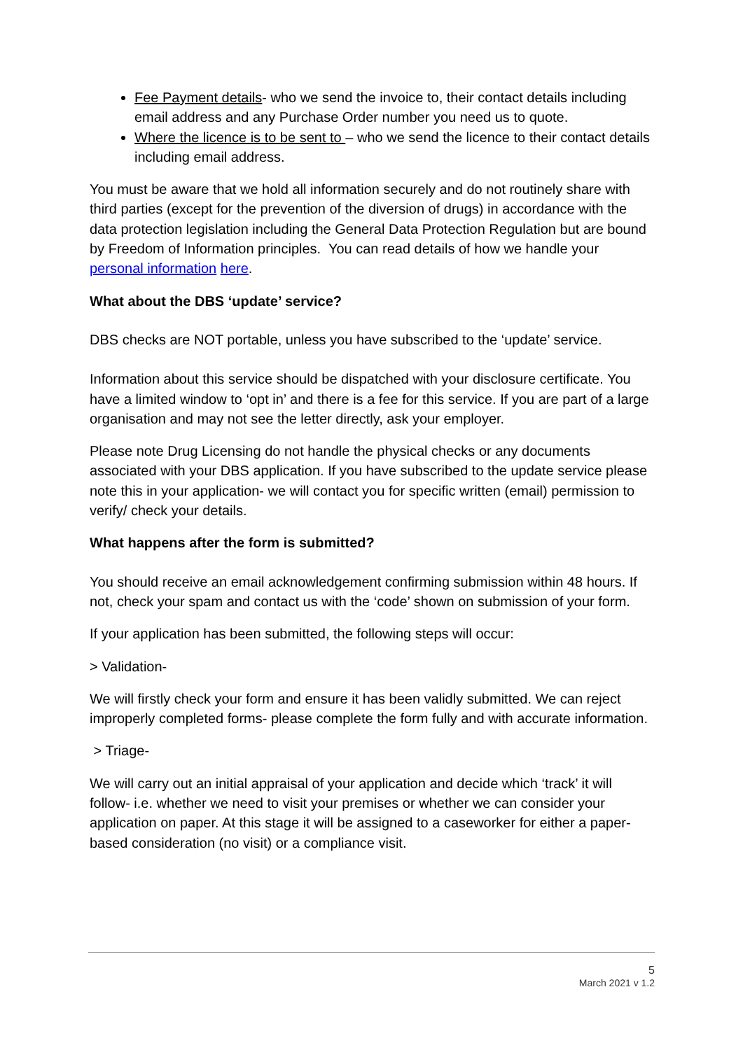Fee Payment details- who we send the invoice to, their contact details including email address and any Purchase Order number you need us to quote.
Where the licence is to be sent to – who we send the licence to their contact details including email address.
You must be aware that we hold all information securely and do not routinely share with third parties (except for the prevention of the diversion of drugs) in accordance with the data protection legislation including the General Data Protection Regulation but are bound by Freedom of Information principles. You can read details of how we handle your personal information here.
What about the DBS ‘update’ service?
DBS checks are NOT portable, unless you have subscribed to the ‘update’ service.
Information about this service should be dispatched with your disclosure certificate. You have a limited window to ‘opt in’ and there is a fee for this service. If you are part of a large organisation and may not see the letter directly, ask your employer.
Please note Drug Licensing do not handle the physical checks or any documents associated with your DBS application. If you have subscribed to the update service please note this in your application- we will contact you for specific written (email) permission to verify/ check your details.
What happens after the form is submitted?
You should receive an email acknowledgement confirming submission within 48 hours. If not, check your spam and contact us with the ‘code’ shown on submission of your form.
If your application has been submitted, the following steps will occur:
> Validation-
We will firstly check your form and ensure it has been validly submitted. We can reject improperly completed forms- please complete the form fully and with accurate information.
> Triage-
We will carry out an initial appraisal of your application and decide which ‘track’ it will follow- i.e. whether we need to visit your premises or whether we can consider your application on paper. At this stage it will be assigned to a caseworker for either a paper-based consideration (no visit) or a compliance visit.
5
March 2021 v 1.2